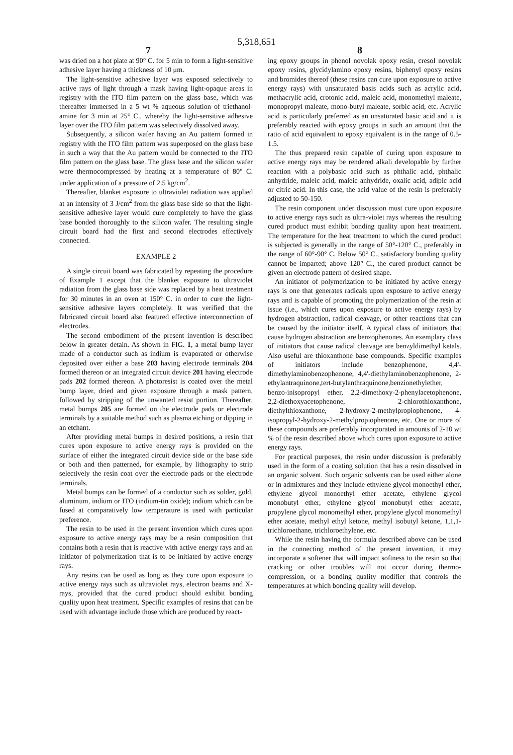5,318,651
7 8
was dried on a hot plate at 90° C. for 5 min to form a light-sensitive adhesive layer having a thickness of 10 μm.
The light-sensitive adhesive layer was exposed selectively to active rays of light through a mask having light-opaque areas in registry with the ITO film pattern on the glass base, which was thereafter immersed in a 5 wt % aqueous solution of triethanol-amine for 3 min at 25° C., whereby the light-sensitive adhesive layer over the ITO film pattern was selectively dissolved away.
Subsequently, a silicon wafer having an Au pattern formed in registry with the ITO film pattern was superposed on the glass base in such a way that the Au pattern would be connected to the ITO film pattern on the glass base. The glass base and the silicon wafer were thermocompressed by heating at a temperature of 80° C. under application of a pressure of 2.5 kg/cm<sup>2</sup>.
Thereafter, blanket exposure to ultraviolet radiation was applied at an intensity of 3 J/cm<sup>2</sup> from the glass base side so that the light-sensitive adhesive layer would cure completely to have the glass base bonded thoroughly to the silicon wafer. The resulting single circuit board had the first and second electrodes effectively connected.
EXAMPLE 2
A single circuit board was fabricated by repeating the procedure of Example 1 except that the blanket exposure to ultraviolet radiation from the glass base side was replaced by a heat treatment for 30 minutes in an oven at 150° C. in order to cure the light-sensitive adhesive layers completely. It was verified that the fabricated circuit board also featured effective interconnection of electrodes.
The second embodiment of the present invention is described below in greater detain. As shown in FIG. 1, a metal bump layer made of a conductor such as indium is evaporated or otherwise deposited over either a base 203 having electrode terminals 204 formed thereon or an integrated circuit device 201 having electrode pads 202 formed thereon. A photoresist is coated over the metal bump layer, dried and given exposure through a mask pattern, followed by stripping of the unwanted resist portion. Thereafter, metal bumps 205 are formed on the electrode pads or electrode terminals by a suitable method such as plasma etching or dipping in an etchant.
After providing metal bumps in desired positions, a resin that cures upon exposure to active energy rays is provided on the surface of either the integrated circuit device side or the base side or both and then patterned, for example, by lithography to strip selectively the resin coat over the electrode pads or the electrode terminals.
Metal bumps can be formed of a conductor such as solder, gold, aluminum, indium or ITO (indium-tin oxide); indium which can be fused at comparatively low temperature is used with particular preference.
The resin to be used in the present invention which cures upon exposure to active energy rays may be a resin composition that contains both a resin that is reactive with active energy rays and an initiator of polymerization that is to be initiated by active energy rays.
Any resins can be used as long as they cure upon exposure to active energy rays such as ultraviolet rays, electron beams and X-rays, provided that the cured product should exhibit bonding quality upon heat treatment. Specific examples of resins that can be used with advantage include those which are produced by react-
ing epoxy groups in phenol novolak epoxy resin, cresol novolak epoxy resins, glycidylamino epoxy resins, biphenyl epoxy resins and bromides thereof (these resins can cure upon exposure to active energy rays) with unsaturated basis acids such as acrylic acid, methacrylic acid, crotonic acid, maleic acid, monomethyl maleate, monopropyl maleate, mono-butyl maleate, sorbic acid, etc. Acrylic acid is particularly preferred as an unsaturated basic acid and it is preferably reacted with epoxy groups in such an amount that the ratio of acid equivalent to epoxy equivalent is in the range of 0.5-1.5.
The thus prepared resin capable of curing upon exposure to active energy rays may be rendered alkali developable by further reaction with a polybasic acid such as phthalic acid, phthalic anhydride, maleic acid, maleic anhydride, oxalic acid, adipic acid or citric acid. In this case, the acid value of the resin is preferably adjusted to 50-150.
The resin component under discussion must cure upon exposure to active energy rays such as ultra-violet rays whereas the resulting cured product must exhibit bonding quality upon heat treatment. The temperature for the heat treatment to which the cured product is subjected is generally in the range of 50°-120° C., preferably in the range of 60°-90° C. Below 50° C., satisfactory bonding quality cannot be imparted; above 120° C., the cured product cannot be given an electrode pattern of desired shape.
An initiator of polymerization to be initiated by active energy rays is one that generates radicals upon exposure to active energy rays and is capable of promoting the polymerization of the resin at issue (i.e., which cures upon exposure to active energy rays) by hydrogen abstraction, radical cleavage, or other reactions that can be caused by the initiator itself. A typical class of initiators that cause hydrogen abstraction are benzophenones. An exemplary class of initiators that cause radical cleavage are benzyldimethyl ketals. Also useful are thioxanthone base compounds. Specific examples of initiators include benzophenone, 4,4'-dimethylaminobenzophenone, 4,4'-diethylaminobenzophenone, 2-ethylantraquinone,tert-butylanthraquinone,benzionethylether, benzo-inisopropyl ether, 2,2-dimethoxy-2-phenylacetophenone, 2,2-diethoxyacetophenone, 2-chlorothioxanthone, diethylthioxanthone, 2-hydroxy-2-methylpropiophenone, 4-isopropyl-2-hydroxy-2-methylpropiophenone, etc. One or more of these compounds are preferably incorporated in amounts of 2-10 wt % of the resin described above which cures upon exposure to active energy rays.
For practical purposes, the resin under discussion is preferably used in the form of a coating solution that has a resin dissolved in an organic solvent. Such organic solvents can be used either alone or in admixtures and they include ethylene glycol monoethyl ether, ethylene glycol monoethyl ether acetate, ethylene glycol monobutyl ether, ethylene glycol monobutyl ether acetate, propylene glycol monomethyl ether, propylene glycol monomethyl ether acetate, methyl ethyl ketone, methyl isobutyl ketone, 1,1,1-trichloroethane, trichloroethylene, etc.
While the resin having the formula described above can be used in the connecting method of the present invention, it may incorporate a softener that will impact softness to the resin so that cracking or other troubles will not occur during thermo-compression, or a bonding quality modifier that controls the temperatures at which bonding quality will develop.